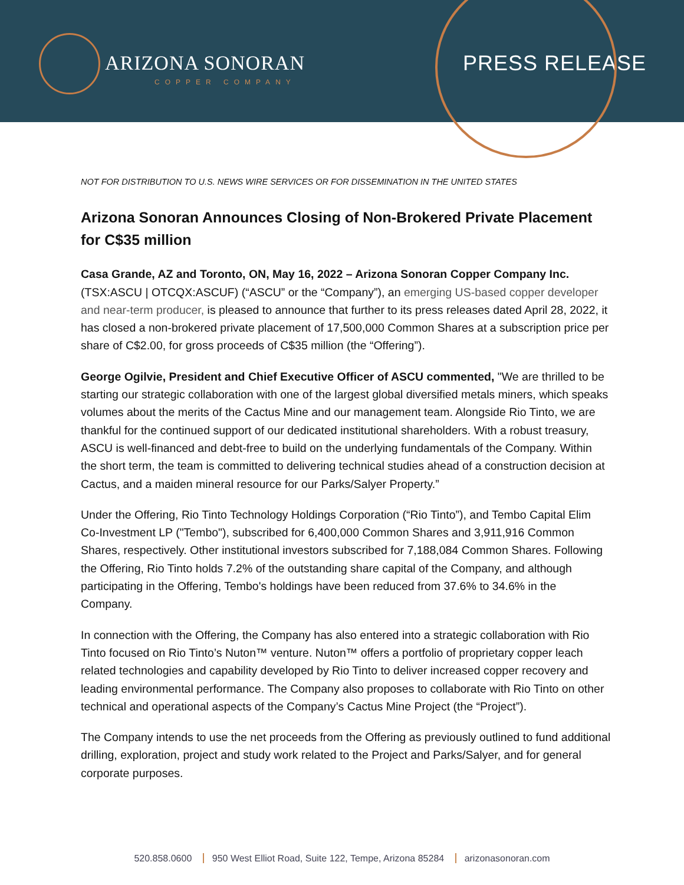ARIZONA SONORAN
COPPER COMPANY
PRESS RELEASE
NOT FOR DISTRIBUTION TO U.S. NEWS WIRE SERVICES OR FOR DISSEMINATION IN THE UNITED STATES
Arizona Sonoran Announces Closing of Non-Brokered Private Placement for C$35 million
Casa Grande, AZ and Toronto, ON, May 16, 2022 – Arizona Sonoran Copper Company Inc. (TSX:ASCU | OTCQX:ASCUF) (“ASCU” or the “Company”), an emerging US-based copper developer and near-term producer, is pleased to announce that further to its press releases dated April 28, 2022, it has closed a non-brokered private placement of 17,500,000 Common Shares at a subscription price per share of C$2.00, for gross proceeds of C$35 million (the “Offering”).
George Ogilvie, President and Chief Executive Officer of ASCU commented, "We are thrilled to be starting our strategic collaboration with one of the largest global diversified metals miners, which speaks volumes about the merits of the Cactus Mine and our management team. Alongside Rio Tinto, we are thankful for the continued support of our dedicated institutional shareholders. With a robust treasury, ASCU is well-financed and debt-free to build on the underlying fundamentals of the Company. Within the short term, the team is committed to delivering technical studies ahead of a construction decision at Cactus, and a maiden mineral resource for our Parks/Salyer Property.”
Under the Offering, Rio Tinto Technology Holdings Corporation (“Rio Tinto”), and Tembo Capital Elim Co-Investment LP ("Tembo"), subscribed for 6,400,000 Common Shares and 3,911,916 Common Shares, respectively. Other institutional investors subscribed for 7,188,084 Common Shares. Following the Offering, Rio Tinto holds 7.2% of the outstanding share capital of the Company, and although participating in the Offering, Tembo's holdings have been reduced from 37.6% to 34.6% in the Company.
In connection with the Offering, the Company has also entered into a strategic collaboration with Rio Tinto focused on Rio Tinto’s Nuton™ venture. Nuton™ offers a portfolio of proprietary copper leach related technologies and capability developed by Rio Tinto to deliver increased copper recovery and leading environmental performance. The Company also proposes to collaborate with Rio Tinto on other technical and operational aspects of the Company’s Cactus Mine Project (the “Project”).
The Company intends to use the net proceeds from the Offering as previously outlined to fund additional drilling, exploration, project and study work related to the Project and Parks/Salyer, and for general corporate purposes.
520.858.0600 950 West Elliot Road, Suite 122, Tempe, Arizona 85284 arizonasonoran.com